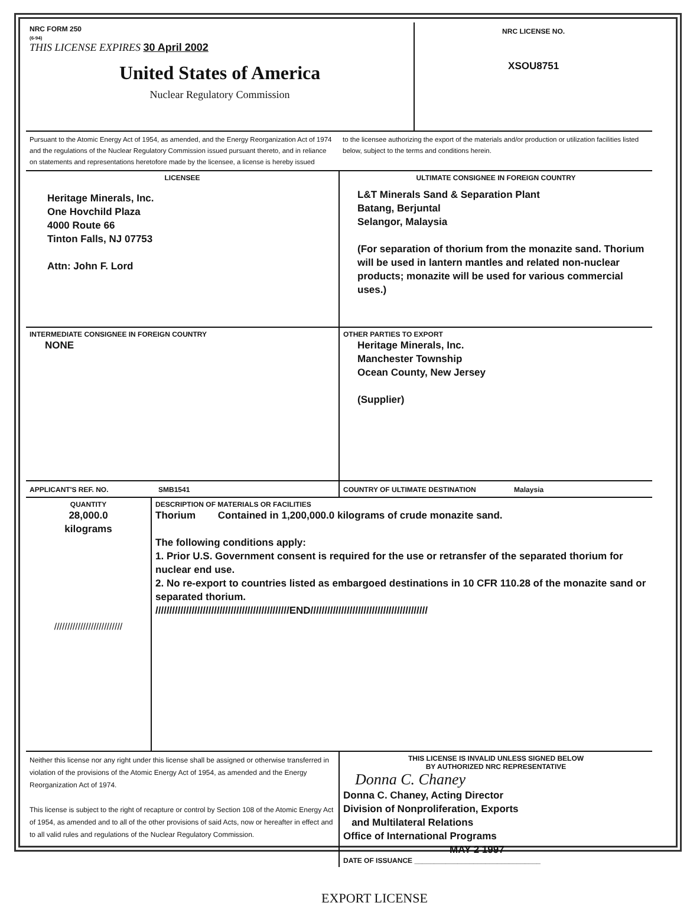| NRC FORM 250 (6-94) THIS LICENSE EXPIRES 30 April 2002 United States of America Nuclear Regulatory Commission | NRC LICENSE NO. XSOU8751 |
| Pursuant to the Atomic Energy Act of 1954, as amended, and the Energy Reorganization Act of 1974 and the regulations of the Nuclear Regulatory Commission issued pursuant thereto, and in reliance on statements and representations heretofore made by the licensee, a license is hereby issued | to the licensee authorizing the export of the materials and/or production or utilization facilities listed below, subject to the terms and conditions herein. |
| LICENSEE Heritage Minerals, Inc. One Hovchild Plaza 4000 Route 66 Tinton Falls, NJ 07753 Attn: John F. Lord | ULTIMATE CONSIGNEE IN FOREIGN COUNTRY L&T Minerals Sand & Separation Plant Batang, Berjuntal Selangor, Malaysia (For separation of thorium from the monazite sand. Thorium will be used in lantern mantles and related non-nuclear products; monazite will be used for various commercial uses.) |
| INTERMEDIATE CONSIGNEE IN FOREIGN COUNTRY NONE | OTHER PARTIES TO EXPORT Heritage Minerals, Inc. Manchester Township Ocean County, New Jersey (Supplier) |
| APPLICANT'S REF. NO. SMB1541 | COUNTRY OF ULTIMATE DESTINATION Malaysia |
| QUANTITY 28,000.0 kilograms ////////////////////////// | DESCRIPTION OF MATERIALS OR FACILITIES Thorium Contained in 1,200,000.0 kilograms of crude monazite sand. The following conditions apply: 1. Prior U.S. Government consent is required for the use or retransfer of the separated thorium for nuclear end use. 2. No re-export to countries listed as embargoed destinations in 10 CFR 110.28 of the monazite sand or separated thorium. ////////////////////////////////////////////////END////////////////////////////////////////// |
| Neither this license nor any right under this license shall be assigned or otherwise transferred in violation of the provisions of the Atomic Energy Act of 1954, as amended and the Energy Reorganization Act of 1974. This license is subject to the right of recapture or control by Section 108 of the Atomic Energy Act of 1954, as amended and to all of the other provisions of said Acts, now or hereafter in effect and to all valid rules and regulations of the Nuclear Regulatory Commission. | THIS LICENSE IS INVALID UNLESS SIGNED BELOW BY AUTHORIZED NRC REPRESENTATIVE Donna C. Chaney Donna C. Chaney, Acting Director Division of Nonproliferation, Exports and Multilateral Relations Office of International Programs MAY 2 1997 DATE OF ISSUANCE ________________________________ |
EXPORT LICENSE